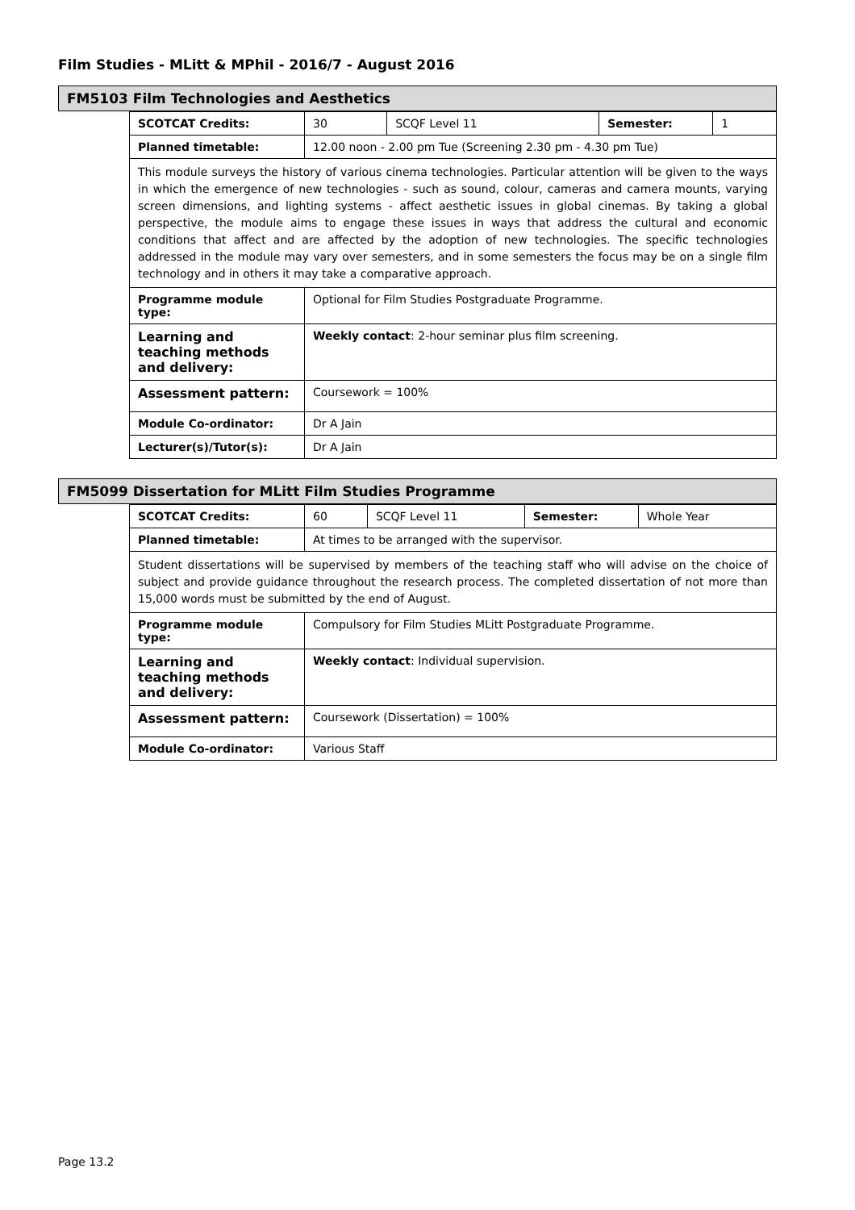Film Studies - MLitt & MPhil - 2016/7 - August 2016
FM5103 Film Technologies and Aesthetics
| SCOTCAT Credits: | 30 | SCQF Level 11 | Semester: | 1 |
| Planned timetable: | 12.00 noon - 2.00 pm Tue (Screening 2.30 pm - 4.30 pm Tue) | | | |
| This module surveys the history of various cinema technologies. Particular attention will be given to the ways in which the emergence of new technologies - such as sound, colour, cameras and camera mounts, varying screen dimensions, and lighting systems - affect aesthetic issues in global cinemas. By taking a global perspective, the module aims to engage these issues in ways that address the cultural and economic conditions that affect and are affected by the adoption of new technologies. The specific technologies addressed in the module may vary over semesters, and in some semesters the focus may be on a single film technology and in others it may take a comparative approach. | | | | |
| Programme module type: | Optional for Film Studies Postgraduate Programme. | | | |
| Learning and teaching methods and delivery: | Weekly contact : 2-hour seminar plus film screening. | | | |
| Assessment pattern: | Coursework = 100% | | | |
| Module Co-ordinator: | Dr A Jain | | | |
| Lecturer(s)/Tutor(s): | Dr A Jain | | | |
FM5099 Dissertation for MLitt Film Studies Programme
| SCOTCAT Credits: | 60 | SCQF Level 11 | Semester: | Whole Year |
| Planned timetable: | At times to be arranged with the supervisor. | | | |
| Student dissertations will be supervised by members of the teaching staff who will advise on the choice of subject and provide guidance throughout the research process. The completed dissertation of not more than 15,000 words must be submitted by the end of August. | | | | |
| Programme module type: | Compulsory for Film Studies MLitt Postgraduate Programme. | | | |
| Learning and teaching methods and delivery: | Weekly contact : Individual supervision. | | | |
| Assessment pattern: | Coursework (Dissertation) = 100% | | | |
| Module Co-ordinator: | Various Staff | | | |
Page 13.2